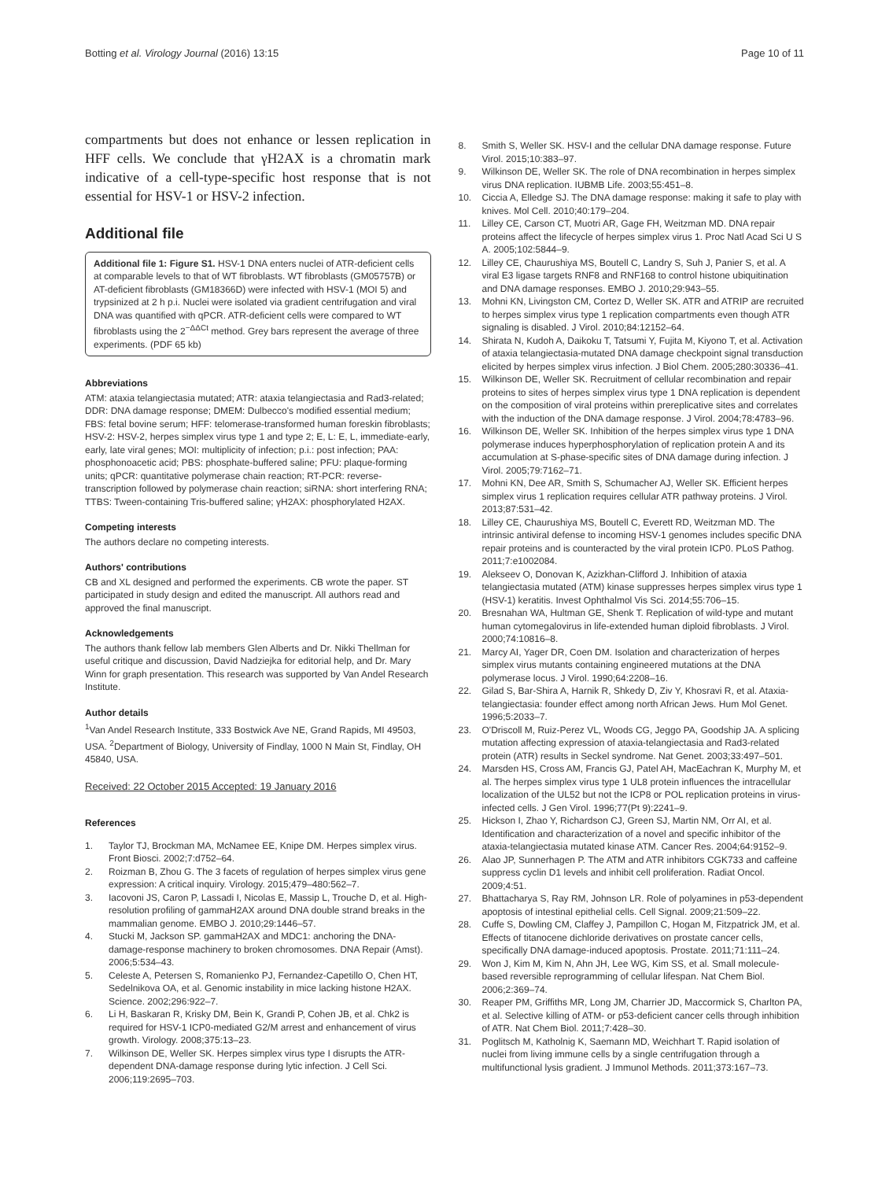Botting et al. Virology Journal (2016) 13:15 Page 10 of 11
compartments but does not enhance or lessen replication in HFF cells. We conclude that γH2AX is a chromatin mark indicative of a cell-type-specific host response that is not essential for HSV-1 or HSV-2 infection.
Additional file
Additional file 1: Figure S1. HSV-1 DNA enters nuclei of ATR-deficient cells at comparable levels to that of WT fibroblasts. WT fibroblasts (GM05757B) or AT-deficient fibroblasts (GM18366D) were infected with HSV-1 (MOI 5) and trypsinized at 2 h p.i. Nuclei were isolated via gradient centrifugation and viral DNA was quantified with qPCR. ATR-deficient cells were compared to WT fibroblasts using the 2<sup>−ΔΔCt</sup> method. Grey bars represent the average of three experiments. (PDF 65 kb)
Abbreviations
ATM: ataxia telangiectasia mutated; ATR: ataxia telangiectasia and Rad3-related; DDR: DNA damage response; DMEM: Dulbecco's modified essential medium; FBS: fetal bovine serum; HFF: telomerase-transformed human foreskin fibroblasts; HSV-2: HSV-2, herpes simplex virus type 1 and type 2; E, L: E, L, immediate-early, early, late viral genes; MOI: multiplicity of infection; p.i.: post infection; PAA: phosphonoacetic acid; PBS: phosphate-buffered saline; PFU: plaque-forming units; qPCR: quantitative polymerase chain reaction; RT-PCR: reverse-transcription followed by polymerase chain reaction; siRNA: short interfering RNA; TTBS: Tween-containing Tris-buffered saline; γH2AX: phosphorylated H2AX.
Competing interests
The authors declare no competing interests.
Authors' contributions
CB and XL designed and performed the experiments. CB wrote the paper. ST participated in study design and edited the manuscript. All authors read and approved the final manuscript.
Acknowledgements
The authors thank fellow lab members Glen Alberts and Dr. Nikki Thellman for useful critique and discussion, David Nadziejka for editorial help, and Dr. Mary Winn for graph presentation. This research was supported by Van Andel Research Institute.
Author details
<sup>1</sup> Van Andel Research Institute, 333 Bostwick Ave NE, Grand Rapids, MI 49503, USA. <sup>2</sup>Department of Biology, University of Findlay, 1000 N Main St, Findlay, OH 45840, USA.
Received: 22 October 2015 Accepted: 19 January 2016
References
1. Taylor TJ, Brockman MA, McNamee EE, Knipe DM. Herpes simplex virus. Front Biosci. 2002;7:d752–64.
2. Roizman B, Zhou G. The 3 facets of regulation of herpes simplex virus gene expression: A critical inquiry. Virology. 2015;479–480:562–7.
3. Iacovoni JS, Caron P, Lassadi I, Nicolas E, Massip L, Trouche D, et al. High-resolution profiling of gammaH2AX around DNA double strand breaks in the mammalian genome. EMBO J. 2010;29:1446–57.
4. Stucki M, Jackson SP. gammaH2AX and MDC1: anchoring the DNA-damage-response machinery to broken chromosomes. DNA Repair (Amst). 2006;5:534–43.
5. Celeste A, Petersen S, Romanienko PJ, Fernandez-Capetillo O, Chen HT, Sedelnikova OA, et al. Genomic instability in mice lacking histone H2AX. Science. 2002;296:922–7.
6. Li H, Baskaran R, Krisky DM, Bein K, Grandi P, Cohen JB, et al. Chk2 is required for HSV-1 ICP0-mediated G2/M arrest and enhancement of virus growth. Virology. 2008;375:13–23.
7. Wilkinson DE, Weller SK. Herpes simplex virus type I disrupts the ATR-dependent DNA-damage response during lytic infection. J Cell Sci. 2006;119:2695–703.
8. Smith S, Weller SK. HSV-I and the cellular DNA damage response. Future Virol. 2015;10:383–97.
9. Wilkinson DE, Weller SK. The role of DNA recombination in herpes simplex virus DNA replication. IUBMB Life. 2003;55:451–8.
10. Ciccia A, Elledge SJ. The DNA damage response: making it safe to play with knives. Mol Cell. 2010;40:179–204.
11. Lilley CE, Carson CT, Muotri AR, Gage FH, Weitzman MD. DNA repair proteins affect the lifecycle of herpes simplex virus 1. Proc Natl Acad Sci U S A. 2005;102:5844–9.
12. Lilley CE, Chaurushiya MS, Boutell C, Landry S, Suh J, Panier S, et al. A viral E3 ligase targets RNF8 and RNF168 to control histone ubiquitination and DNA damage responses. EMBO J. 2010;29:943–55.
13. Mohni KN, Livingston CM, Cortez D, Weller SK. ATR and ATRIP are recruited to herpes simplex virus type 1 replication compartments even though ATR signaling is disabled. J Virol. 2010;84:12152–64.
14. Shirata N, Kudoh A, Daikoku T, Tatsumi Y, Fujita M, Kiyono T, et al. Activation of ataxia telangiectasia-mutated DNA damage checkpoint signal transduction elicited by herpes simplex virus infection. J Biol Chem. 2005;280:30336–41.
15. Wilkinson DE, Weller SK. Recruitment of cellular recombination and repair proteins to sites of herpes simplex virus type 1 DNA replication is dependent on the composition of viral proteins within prereplicative sites and correlates with the induction of the DNA damage response. J Virol. 2004;78:4783–96.
16. Wilkinson DE, Weller SK. Inhibition of the herpes simplex virus type 1 DNA polymerase induces hyperphosphorylation of replication protein A and its accumulation at S-phase-specific sites of DNA damage during infection. J Virol. 2005;79:7162–71.
17. Mohni KN, Dee AR, Smith S, Schumacher AJ, Weller SK. Efficient herpes simplex virus 1 replication requires cellular ATR pathway proteins. J Virol. 2013;87:531–42.
18. Lilley CE, Chaurushiya MS, Boutell C, Everett RD, Weitzman MD. The intrinsic antiviral defense to incoming HSV-1 genomes includes specific DNA repair proteins and is counteracted by the viral protein ICP0. PLoS Pathog. 2011;7:e1002084.
19. Alekseev O, Donovan K, Azizkhan-Clifford J. Inhibition of ataxia telangiectasia mutated (ATM) kinase suppresses herpes simplex virus type 1 (HSV-1) keratitis. Invest Ophthalmol Vis Sci. 2014;55:706–15.
20. Bresnahan WA, Hultman GE, Shenk T. Replication of wild-type and mutant human cytomegalovirus in life-extended human diploid fibroblasts. J Virol. 2000;74:10816–8.
21. Marcy AI, Yager DR, Coen DM. Isolation and characterization of herpes simplex virus mutants containing engineered mutations at the DNA polymerase locus. J Virol. 1990;64:2208–16.
22. Gilad S, Bar-Shira A, Harnik R, Shkedy D, Ziv Y, Khosravi R, et al. Ataxia-telangiectasia: founder effect among north African Jews. Hum Mol Genet. 1996;5:2033–7.
23. O'Driscoll M, Ruiz-Perez VL, Woods CG, Jeggo PA, Goodship JA. A splicing mutation affecting expression of ataxia-telangiectasia and Rad3-related protein (ATR) results in Seckel syndrome. Nat Genet. 2003;33:497–501.
24. Marsden HS, Cross AM, Francis GJ, Patel AH, MacEachran K, Murphy M, et al. The herpes simplex virus type 1 UL8 protein influences the intracellular localization of the UL52 but not the ICP8 or POL replication proteins in virus-infected cells. J Gen Virol. 1996;77(Pt 9):2241–9.
25. Hickson I, Zhao Y, Richardson CJ, Green SJ, Martin NM, Orr AI, et al. Identification and characterization of a novel and specific inhibitor of the ataxia-telangiectasia mutated kinase ATM. Cancer Res. 2004;64:9152–9.
26. Alao JP, Sunnerhagen P. The ATM and ATR inhibitors CGK733 and caffeine suppress cyclin D1 levels and inhibit cell proliferation. Radiat Oncol. 2009;4:51.
27. Bhattacharya S, Ray RM, Johnson LR. Role of polyamines in p53-dependent apoptosis of intestinal epithelial cells. Cell Signal. 2009;21:509–22.
28. Cuffe S, Dowling CM, Claffey J, Pampillon C, Hogan M, Fitzpatrick JM, et al. Effects of titanocene dichloride derivatives on prostate cancer cells, specifically DNA damage-induced apoptosis. Prostate. 2011;71:111–24.
29. Won J, Kim M, Kim N, Ahn JH, Lee WG, Kim SS, et al. Small molecule-based reversible reprogramming of cellular lifespan. Nat Chem Biol. 2006;2:369–74.
30. Reaper PM, Griffiths MR, Long JM, Charrier JD, Maccormick S, Charlton PA, et al. Selective killing of ATM- or p53-deficient cancer cells through inhibition of ATR. Nat Chem Biol. 2011;7:428–30.
31. Poglitsch M, Katholnig K, Saemann MD, Weichhart T. Rapid isolation of nuclei from living immune cells by a single centrifugation through a multifunctional lysis gradient. J Immunol Methods. 2011;373:167–73.